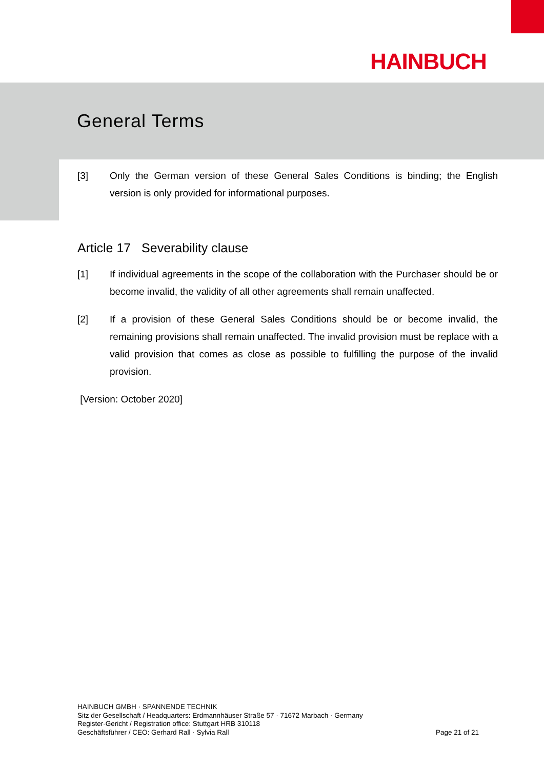HAINBUCH
General Terms
[3] Only the German version of these General Sales Conditions is binding; the English version is only provided for informational purposes.
Article 17 Severability clause
[1] If individual agreements in the scope of the collaboration with the Purchaser should be or become invalid, the validity of all other agreements shall remain unaffected.
[2] If a provision of these General Sales Conditions should be or become invalid, the remaining provisions shall remain unaffected. The invalid provision must be replace with a valid provision that comes as close as possible to fulfilling the purpose of the invalid provision.
[Version: October 2020]
HAINBUCH GMBH · SPANNENDE TECHNIK
Sitz der Gesellschaft / Headquarters: Erdmannhäuser Straße 57 · 71672 Marbach · Germany
Register-Gericht / Registration office: Stuttgart HRB 310118
Geschäftsführer / CEO: Gerhard Rall · Sylvia Rall
Page 21 of 21